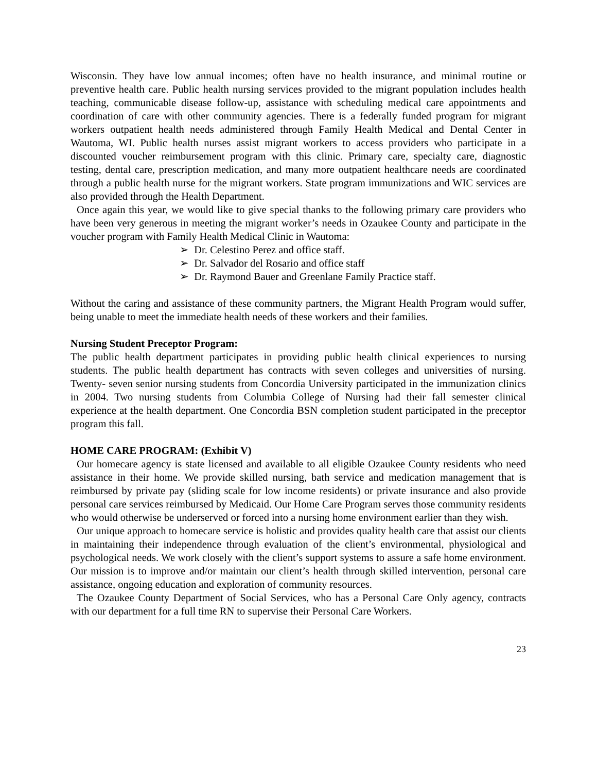Wisconsin. They have low annual incomes; often have no health insurance, and minimal routine or preventive health care. Public health nursing services provided to the migrant population includes health teaching, communicable disease follow-up, assistance with scheduling medical care appointments and coordination of care with other community agencies. There is a federally funded program for migrant workers outpatient health needs administered through Family Health Medical and Dental Center in Wautoma, WI. Public health nurses assist migrant workers to access providers who participate in a discounted voucher reimbursement program with this clinic. Primary care, specialty care, diagnostic testing, dental care, prescription medication, and many more outpatient healthcare needs are coordinated through a public health nurse for the migrant workers. State program immunizations and WIC services are also provided through the Health Department.
Once again this year, we would like to give special thanks to the following primary care providers who have been very generous in meeting the migrant worker’s needs in Ozaukee County and participate in the voucher program with Family Health Medical Clinic in Wautoma:
➢ Dr. Celestino Perez and office staff.
➢ Dr. Salvador del Rosario and office staff
➢ Dr. Raymond Bauer and Greenlane Family Practice staff.
Without the caring and assistance of these community partners, the Migrant Health Program would suffer, being unable to meet the immediate health needs of these workers and their families.
Nursing Student Preceptor Program:
The public health department participates in providing public health clinical experiences to nursing students. The public health department has contracts with seven colleges and universities of nursing. Twenty- seven senior nursing students from Concordia University participated in the immunization clinics in 2004. Two nursing students from Columbia College of Nursing had their fall semester clinical experience at the health department. One Concordia BSN completion student participated in the preceptor program this fall.
HOME CARE PROGRAM: (Exhibit V)
Our homecare agency is state licensed and available to all eligible Ozaukee County residents who need assistance in their home. We provide skilled nursing, bath service and medication management that is reimbursed by private pay (sliding scale for low income residents) or private insurance and also provide personal care services reimbursed by Medicaid. Our Home Care Program serves those community residents who would otherwise be underserved or forced into a nursing home environment earlier than they wish.
Our unique approach to homecare service is holistic and provides quality health care that assist our clients in maintaining their independence through evaluation of the client’s environmental, physiological and psychological needs. We work closely with the client’s support systems to assure a safe home environment. Our mission is to improve and/or maintain our client’s health through skilled intervention, personal care assistance, ongoing education and exploration of community resources.
The Ozaukee County Department of Social Services, who has a Personal Care Only agency, contracts with our department for a full time RN to supervise their Personal Care Workers.
23